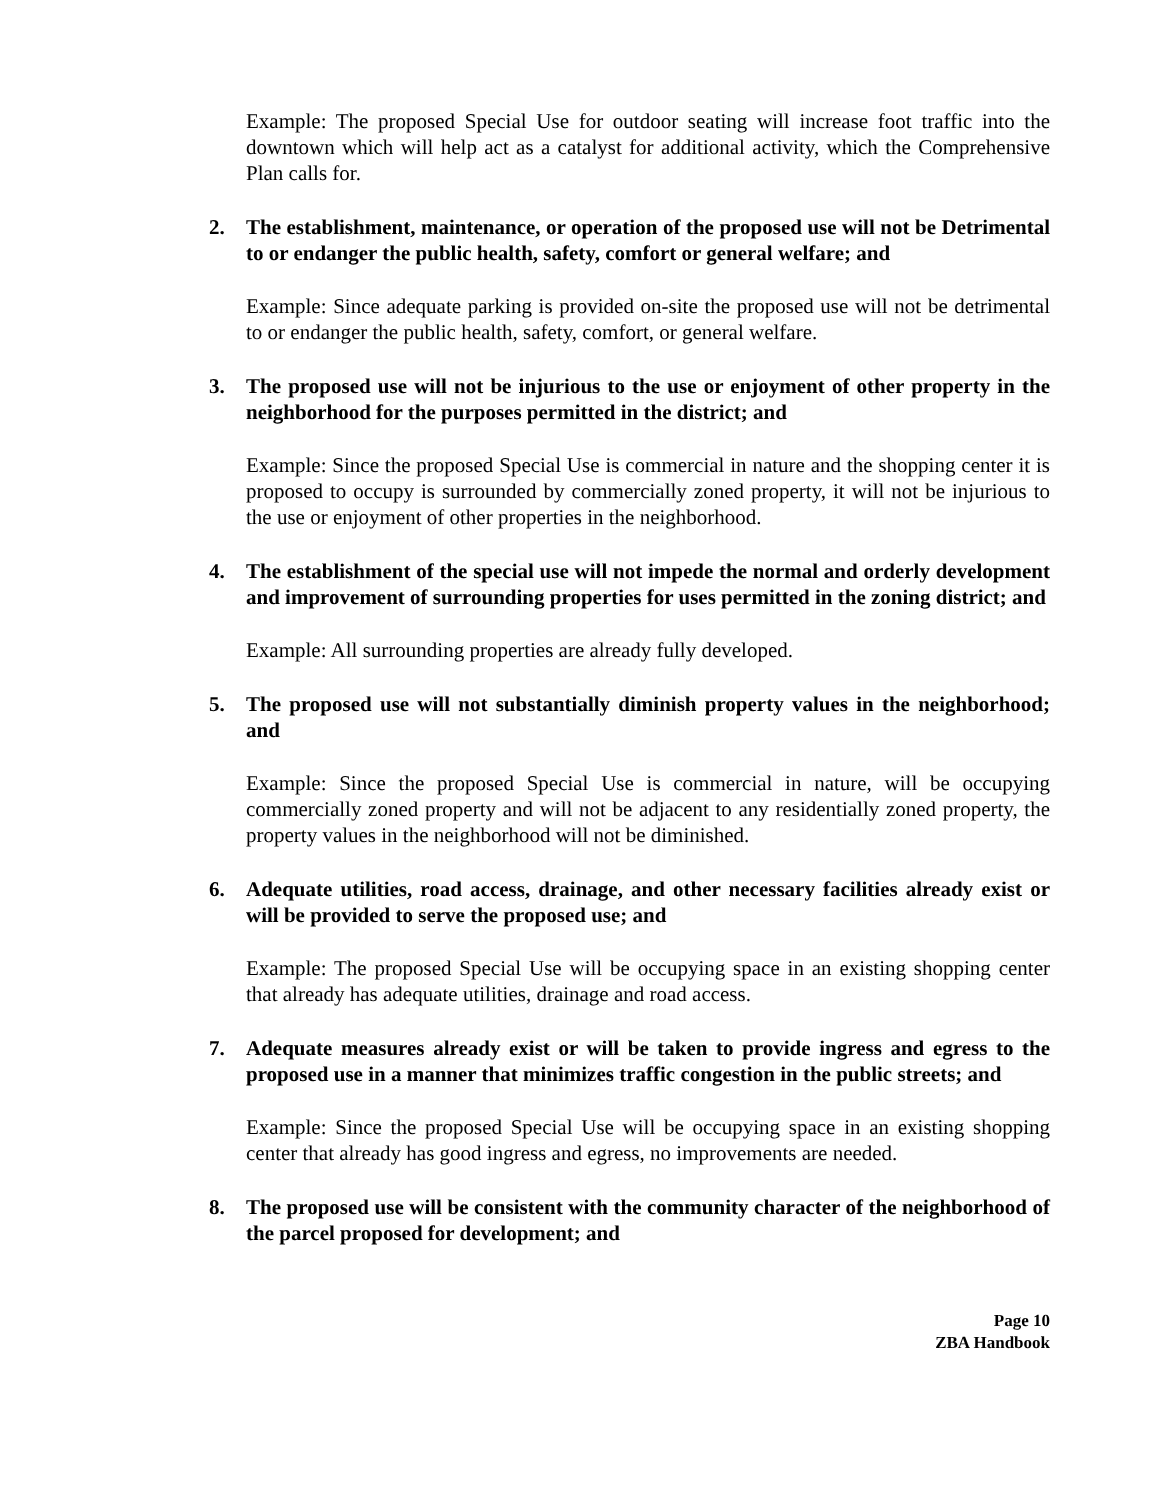Example: The proposed Special Use for outdoor seating will increase foot traffic into the downtown which will help act as a catalyst for additional activity, which the Comprehensive Plan calls for.
2. The establishment, maintenance, or operation of the proposed use will not be Detrimental to or endanger the public health, safety, comfort or general welfare; and
Example: Since adequate parking is provided on-site the proposed use will not be detrimental to or endanger the public health, safety, comfort, or general welfare.
3. The proposed use will not be injurious to the use or enjoyment of other property in the neighborhood for the purposes permitted in the district; and
Example: Since the proposed Special Use is commercial in nature and the shopping center it is proposed to occupy is surrounded by commercially zoned property, it will not be injurious to the use or enjoyment of other properties in the neighborhood.
4. The establishment of the special use will not impede the normal and orderly development and improvement of surrounding properties for uses permitted in the zoning district; and
Example: All surrounding properties are already fully developed.
5. The proposed use will not substantially diminish property values in the neighborhood; and
Example: Since the proposed Special Use is commercial in nature, will be occupying commercially zoned property and will not be adjacent to any residentially zoned property, the property values in the neighborhood will not be diminished.
6. Adequate utilities, road access, drainage, and other necessary facilities already exist or will be provided to serve the proposed use; and
Example: The proposed Special Use will be occupying space in an existing shopping center that already has adequate utilities, drainage and road access.
7. Adequate measures already exist or will be taken to provide ingress and egress to the proposed use in a manner that minimizes traffic congestion in the public streets; and
Example: Since the proposed Special Use will be occupying space in an existing shopping center that already has good ingress and egress, no improvements are needed.
8. The proposed use will be consistent with the community character of the neighborhood of the parcel proposed for development; and
Page 10
ZBA Handbook